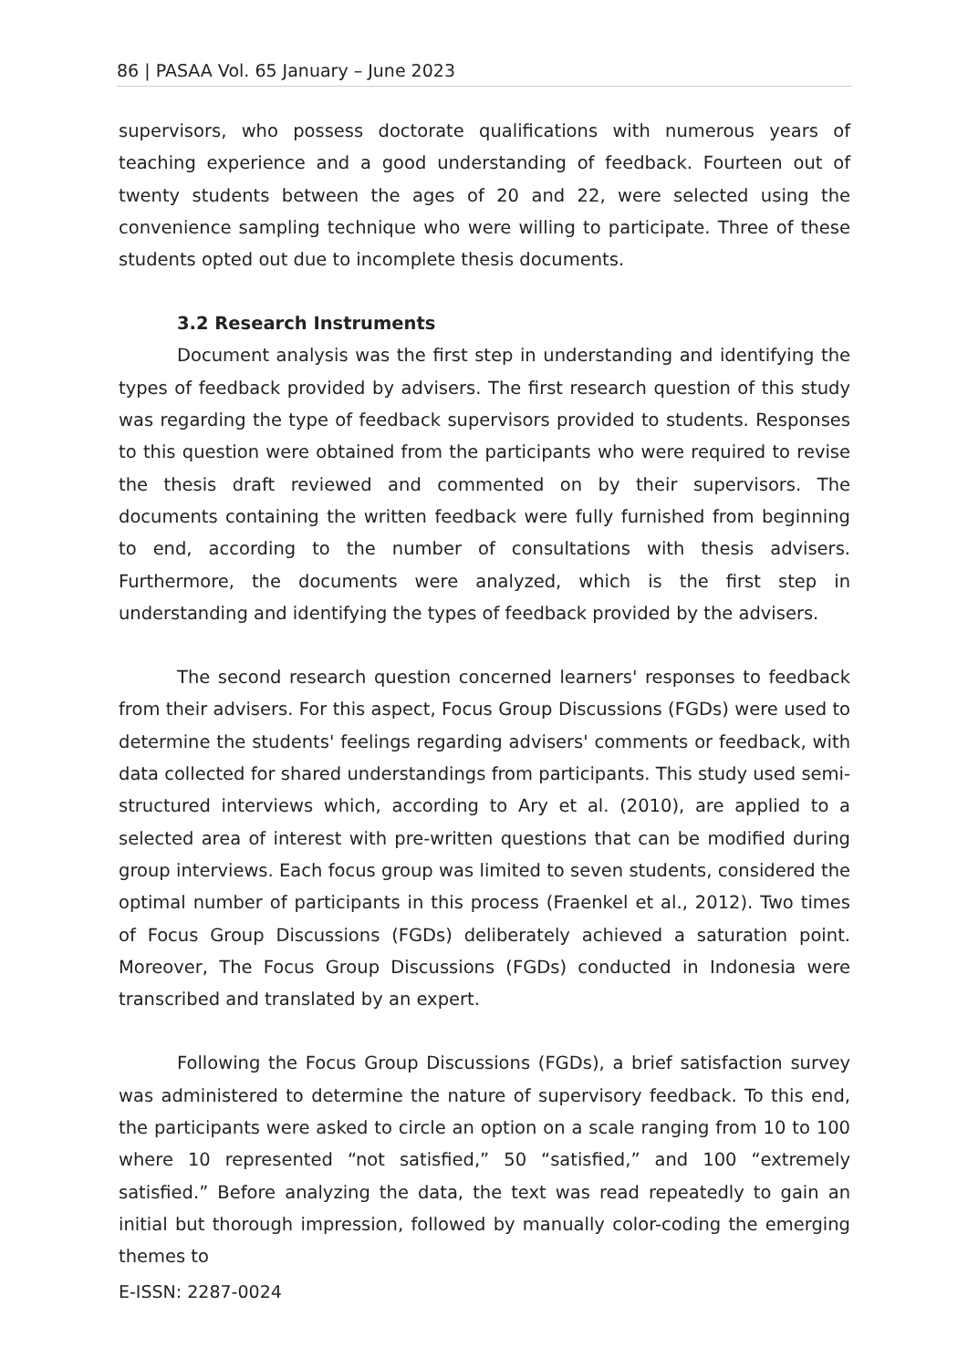86 | PASAA Vol. 65 January – June 2023
supervisors, who possess doctorate qualifications with numerous years of teaching experience and a good understanding of feedback. Fourteen out of twenty students between the ages of 20 and 22, were selected using the convenience sampling technique who were willing to participate. Three of these students opted out due to incomplete thesis documents.
3.2 Research Instruments
Document analysis was the first step in understanding and identifying the types of feedback provided by advisers. The first research question of this study was regarding the type of feedback supervisors provided to students. Responses to this question were obtained from the participants who were required to revise the thesis draft reviewed and commented on by their supervisors. The documents containing the written feedback were fully furnished from beginning to end, according to the number of consultations with thesis advisers. Furthermore, the documents were analyzed, which is the first step in understanding and identifying the types of feedback provided by the advisers.
The second research question concerned learners' responses to feedback from their advisers. For this aspect, Focus Group Discussions (FGDs) were used to determine the students' feelings regarding advisers' comments or feedback, with data collected for shared understandings from participants. This study used semi-structured interviews which, according to Ary et al. (2010), are applied to a selected area of interest with pre-written questions that can be modified during group interviews. Each focus group was limited to seven students, considered the optimal number of participants in this process (Fraenkel et al., 2012). Two times of Focus Group Discussions (FGDs) deliberately achieved a saturation point. Moreover, The Focus Group Discussions (FGDs) conducted in Indonesia were transcribed and translated by an expert.
Following the Focus Group Discussions (FGDs), a brief satisfaction survey was administered to determine the nature of supervisory feedback. To this end, the participants were asked to circle an option on a scale ranging from 10 to 100 where 10 represented “not satisfied,” 50 “satisfied,” and 100 “extremely satisfied.” Before analyzing the data, the text was read repeatedly to gain an initial but thorough impression, followed by manually color-coding the emerging themes to
E-ISSN: 2287-0024